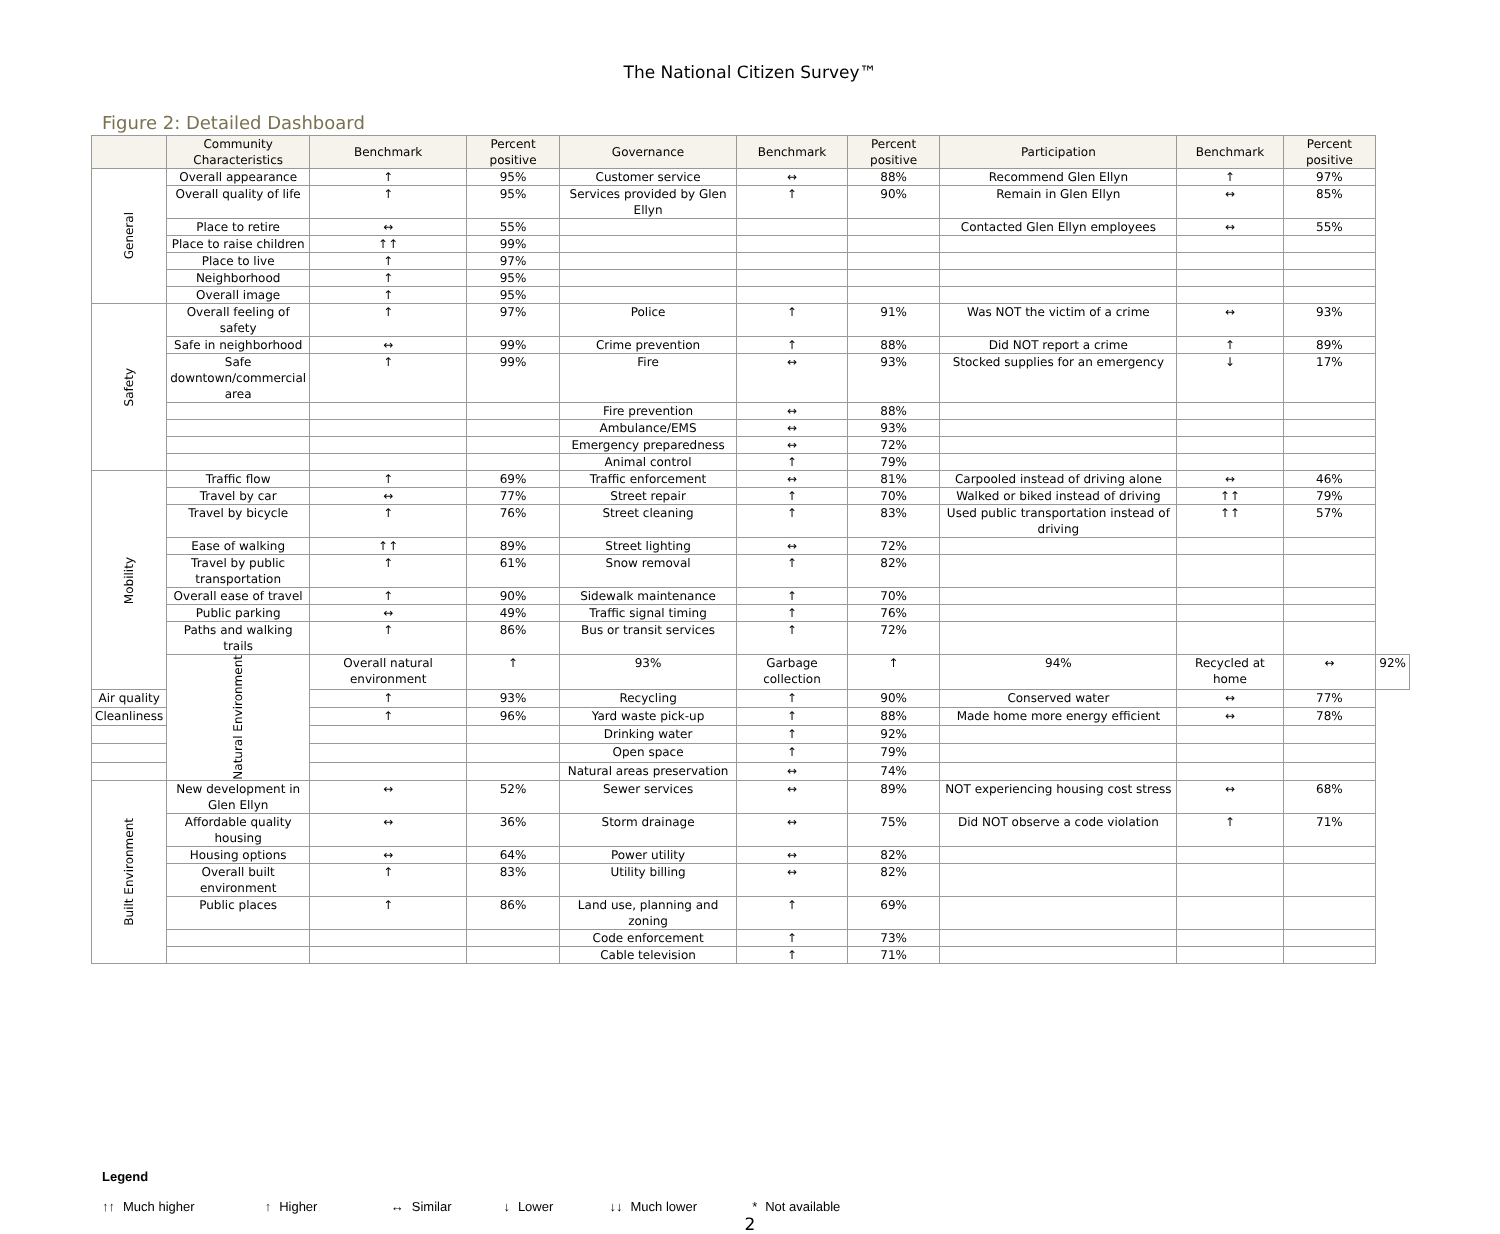The National Citizen Survey™
Figure 2: Detailed Dashboard
| | Community Characteristics | Benchmark | Percent positive | Governance | Benchmark | Percent positive | Participation | Benchmark | Percent positive | |
| --- | --- | --- | --- | --- | --- | --- | --- | --- | --- | --- |
| General | Overall appearance | ↑ | 95% | Customer service | ↔ | 88% | Recommend Glen Ellyn | ↑ | 97% | |
| | Overall quality of life | ↑ | 95% | Services provided by Glen Ellyn | ↑ | 90% | Remain in Glen Ellyn | ↔ | 85% | |
| | Place to retire | ↔ | 55% | | | | Contacted Glen Ellyn employees | ↔ | 55% | |
| | Place to raise children | ↑↑ | 99% | | | | | | | |
| | Place to live | ↑ | 97% | | | | | | | |
| | Neighborhood | ↑ | 95% | | | | | | | |
| | Overall image | ↑ | 95% | | | | | | | |
| Safety | Overall feeling of safety | ↑ | 97% | Police | ↑ | 91% | Was NOT the victim of a crime | ↔ | 93% | |
| | Safe in neighborhood | ↔ | 99% | Crime prevention | ↑ | 88% | Did NOT report a crime | ↑ | 89% | |
| | Safe downtown/commercial area | ↑ | 99% | Fire | ↔ | 93% | Stocked supplies for an emergency | ↓ | 17% | |
| | | | | Fire prevention | ↔ | 88% | | | | |
| | | | | Ambulance/EMS | ↔ | 93% | | | | |
| | | | | Emergency preparedness | ↔ | 72% | | | | |
| | | | | Animal control | ↑ | 79% | | | | |
| Mobility | Traffic flow | ↑ | 69% | Traffic enforcement | ↔ | 81% | Carpooled instead of driving alone | ↔ | 46% | |
| | Travel by car | ↔ | 77% | Street repair | ↑ | 70% | Walked or biked instead of driving | ↑↑ | 79% | |
| | Travel by bicycle | ↑ | 76% | Street cleaning | ↑ | 83% | Used public transportation instead of driving | ↑↑ | 57% | |
| | Ease of walking | ↑↑ | 89% | Street lighting | ↔ | 72% | | | | |
| | Travel by public transportation | ↑ | 61% | Snow removal | ↑ | 82% | | | | |
| | Overall ease of travel | ↑ | 90% | Sidewalk maintenance | ↑ | 70% | | | | |
| | Public parking | ↔ | 49% | Traffic signal timing | ↑ | 76% | | | | |
| | Paths and walking trails | ↑ | 86% | Bus or transit services | ↑ | 72% | | | | |
| | Natural Environment | Overall natural environment | ↑ | 93% | Garbage collection | ↑ | 94% | Recycled at home | ↔ | 92% |
| Air quality | | ↑ | 93% | Recycling | ↑ | 90% | Conserved water | ↔ | 77% | |
| Cleanliness | | ↑ | 96% | Yard waste pick-up | ↑ | 88% | Made home more energy efficient | ↔ | 78% | |
| | | | | Drinking water | ↑ | 92% | | | | |
| | | | | Open space | ↑ | 79% | | | | |
| | | | | Natural areas preservation | ↔ | 74% | | | | |
| Built Environment | New development in Glen Ellyn | ↔ | 52% | Sewer services | ↔ | 89% | NOT experiencing housing cost stress | ↔ | 68% | |
| | Affordable quality housing | ↔ | 36% | Storm drainage | ↔ | 75% | Did NOT observe a code violation | ↑ | 71% | |
| | Housing options | ↔ | 64% | Power utility | ↔ | 82% | | | | |
| | Overall built environment | ↑ | 83% | Utility billing | ↔ | 82% | | | | |
| | Public places | ↑ | 86% | Land use, planning and zoning | ↑ | 69% | | | | |
| | | | | Code enforcement | ↑ | 73% | | | | |
| | | | | Cable television | ↑ | 71% | | | | |
Legend
↑↑ Much higher ↑ Higher ↔ Similar ↓ Lower ↓↓ Much lower * Not available
2